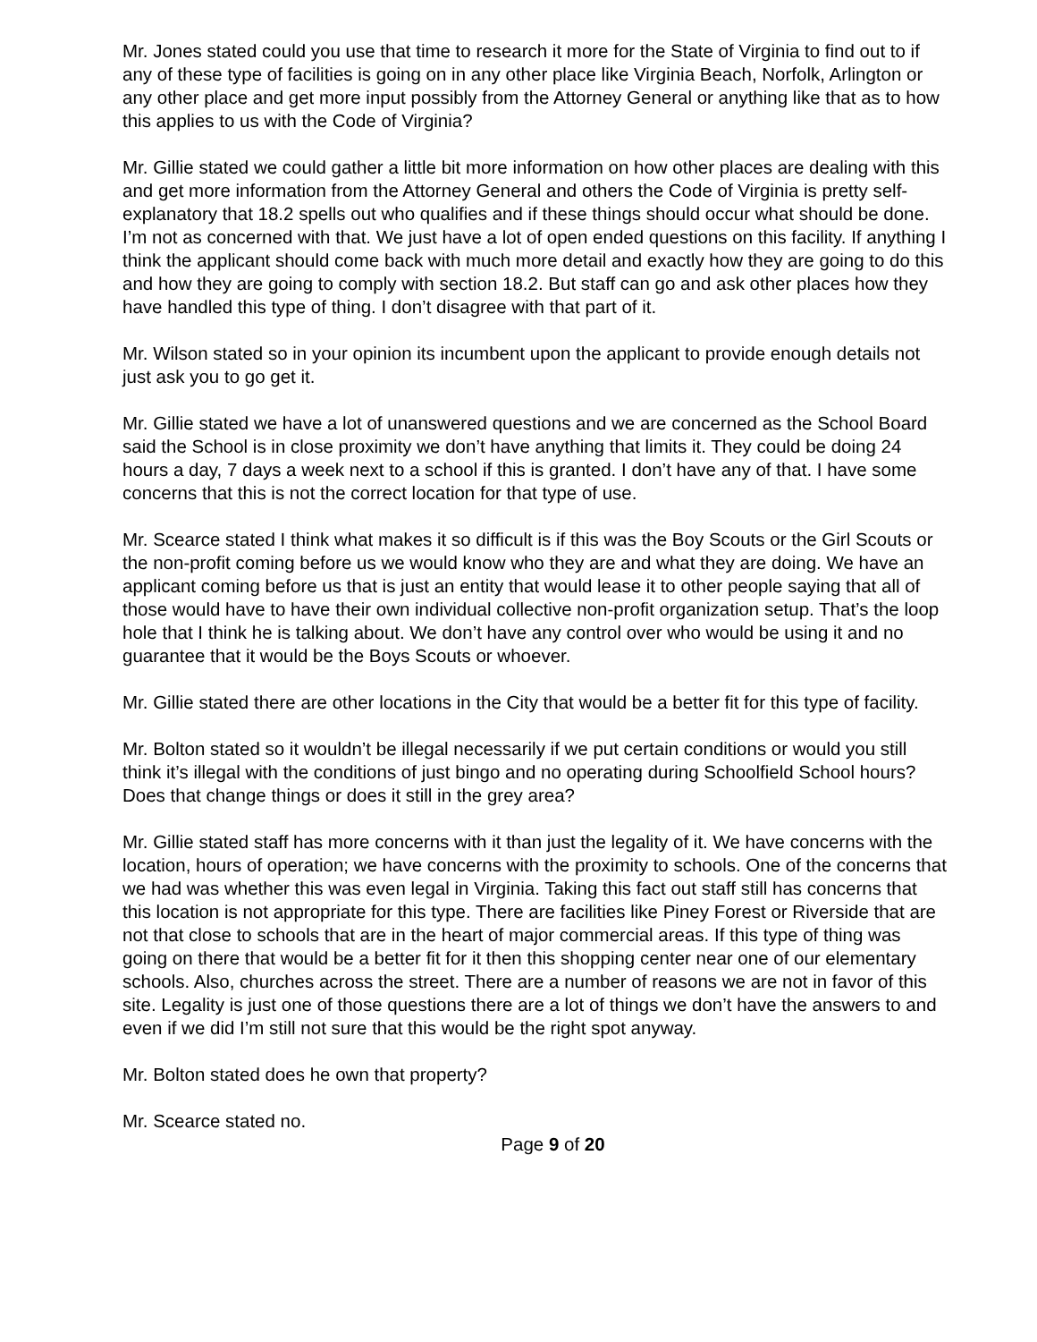Mr. Jones stated could you use that time to research it more for the State of Virginia to find out to if any of these type of facilities is going on in any other place like Virginia Beach, Norfolk, Arlington or any other place and get more input possibly from the Attorney General or anything like that as to how this applies to us with the Code of Virginia?
Mr. Gillie stated we could gather a little bit more information on how other places are dealing with this and get more information from the Attorney General and others the Code of Virginia is pretty self-explanatory that 18.2 spells out who qualifies and if these things should occur what should be done. I’m not as concerned with that. We just have a lot of open ended questions on this facility. If anything I think the applicant should come back with much more detail and exactly how they are going to do this and how they are going to comply with section 18.2. But staff can go and ask other places how they have handled this type of thing. I don’t disagree with that part of it.
Mr. Wilson stated so in your opinion its incumbent upon the applicant to provide enough details not just ask you to go get it.
Mr. Gillie stated we have a lot of unanswered questions and we are concerned as the School Board said the School is in close proximity we don’t have anything that limits it. They could be doing 24 hours a day, 7 days a week next to a school if this is granted. I don’t have any of that. I have some concerns that this is not the correct location for that type of use.
Mr. Scearce stated I think what makes it so difficult is if this was the Boy Scouts or the Girl Scouts or the non-profit coming before us we would know who they are and what they are doing. We have an applicant coming before us that is just an entity that would lease it to other people saying that all of those would have to have their own individual collective non-profit organization setup. That’s the loop hole that I think he is talking about. We don’t have any control over who would be using it and no guarantee that it would be the Boys Scouts or whoever.
Mr. Gillie stated there are other locations in the City that would be a better fit for this type of facility.
Mr. Bolton stated so it wouldn’t be illegal necessarily if we put certain conditions or would you still think it’s illegal with the conditions of just bingo and no operating during Schoolfield School hours? Does that change things or does it still in the grey area?
Mr. Gillie stated staff has more concerns with it than just the legality of it. We have concerns with the location, hours of operation; we have concerns with the proximity to schools. One of the concerns that we had was whether this was even legal in Virginia. Taking this fact out staff still has concerns that this location is not appropriate for this type. There are facilities like Piney Forest or Riverside that are not that close to schools that are in the heart of major commercial areas. If this type of thing was going on there that would be a better fit for it then this shopping center near one of our elementary schools. Also, churches across the street. There are a number of reasons we are not in favor of this site. Legality is just one of those questions there are a lot of things we don’t have the answers to and even if we did I’m still not sure that this would be the right spot anyway.
Mr. Bolton stated does he own that property?
Mr. Scearce stated no.
Page 9 of 20